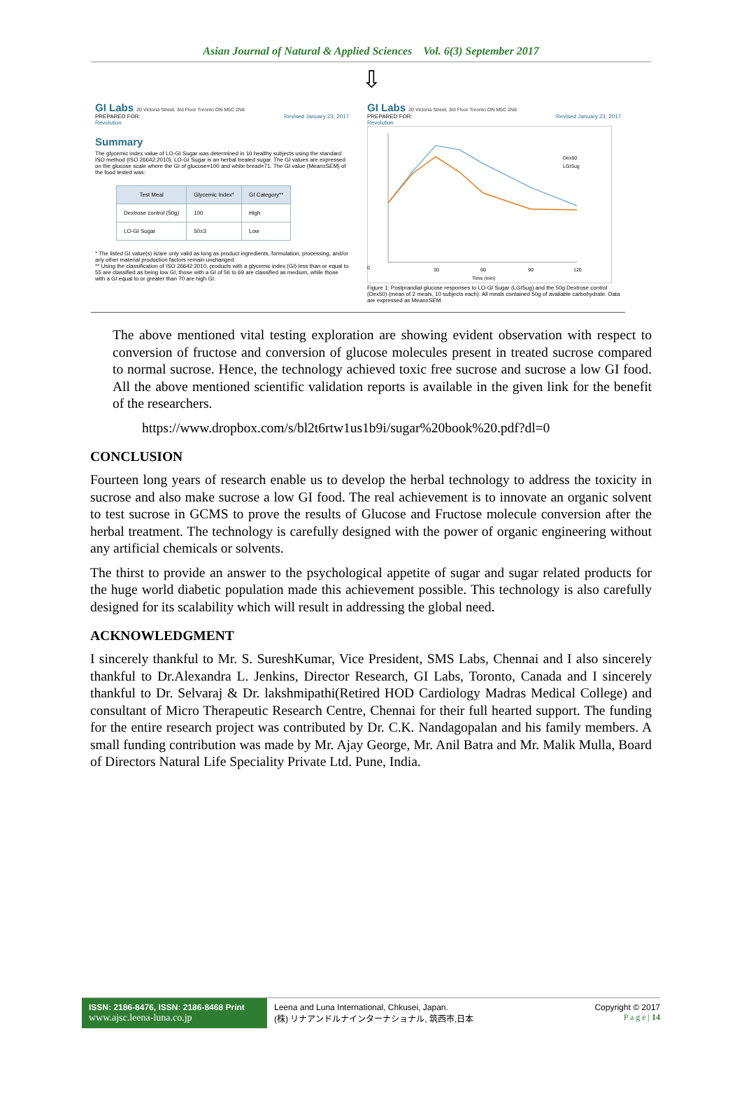Asian Journal of Natural & Applied Sciences Vol. 6(3) September 2017
⇩
GI Labs 20 Victoria Street, 3rd Floor Toronto ON M5C 2N8
PREPARED FOR: Revised January 23, 2017
Revolution
Summary
The glycemic index value of LO-GI Sugar was determined in 10 healthy subjects using the standard ISO method (ISO 26642:2010). LO-GI Sugar is an herbal treated sugar. The GI values are expressed on the glucose scale where the GI of glucose=100 and white bread=71. The GI value (Mean±SEM) of the food tested was:
| Test Meal | Glycemic Index* | GI Category** |
| --- | --- | --- |
| Dextrose control (50g) | 100 | High |
| LO-GI Sugar | 50±3 | Low |
* The listed GI value(s) is/are only valid as long as product ingredients, formulation, processing, and/or any other material production factors remain unchanged.
** Using the classification of ISO 26642:2010, products with a glycemic index (GI) less than or equal to 55 are classified as being low GI, those with a GI of 56 to 69 are classified as medium, while those with a GI equal to or greater than 70 are high GI.
GI Labs 20 Victoria Street, 3rd Floor Toronto ON M5C 2N8
PREPARED FOR: Revised January 23, 2017
Revolution
0
30
60
90
120
Time (min)
Dex50
LGISug
Figure 1: Postprandial glucose responses to LO-GI Sugar (LGISug) and the 50g Dextrose control (Dex50) (mean of 2 meals, 10 subjects each). All meals contained 50g of available carbohydrate. Data are expressed as Mean±SEM.
The above mentioned vital testing exploration are showing evident observation with respect to conversion of fructose and conversion of glucose molecules present in treated sucrose compared to normal sucrose. Hence, the technology achieved toxic free sucrose and sucrose a low GI food. All the above mentioned scientific validation reports is available in the given link for the benefit of the researchers.
https://www.dropbox.com/s/bl2t6rtw1us1b9i/sugar%20book%20.pdf?dl=0
CONCLUSION
Fourteen long years of research enable us to develop the herbal technology to address the toxicity in sucrose and also make sucrose a low GI food. The real achievement is to innovate an organic solvent to test sucrose in GCMS to prove the results of Glucose and Fructose molecule conversion after the herbal treatment. The technology is carefully designed with the power of organic engineering without any artificial chemicals or solvents.
The thirst to provide an answer to the psychological appetite of sugar and sugar related products for the huge world diabetic population made this achievement possible. This technology is also carefully designed for its scalability which will result in addressing the global need.
ACKNOWLEDGMENT
I sincerely thankful to Mr. S. SureshKumar, Vice President, SMS Labs, Chennai and I also sincerely thankful to Dr.Alexandra L. Jenkins, Director Research, GI Labs, Toronto, Canada and I sincerely thankful to Dr. Selvaraj & Dr. lakshmipathi(Retired HOD Cardiology Madras Medical College) and consultant of Micro Therapeutic Research Centre, Chennai for their full hearted support. The funding for the entire research project was contributed by Dr. C.K. Nandagopalan and his family members. A small funding contribution was made by Mr. Ajay George, Mr. Anil Batra and Mr. Malik Mulla, Board of Directors Natural Life Speciality Private Ltd. Pune, India.
ISSN: 2186-8476, ISSN: 2186-8468 Print
www.ajsc.leena-luna.co.jp
Leena and Luna International, Chkusei, Japan.
(株) リナアンドルナインターナショナル, 筑西市,日本
Copyright © 2017
P a g e | 14